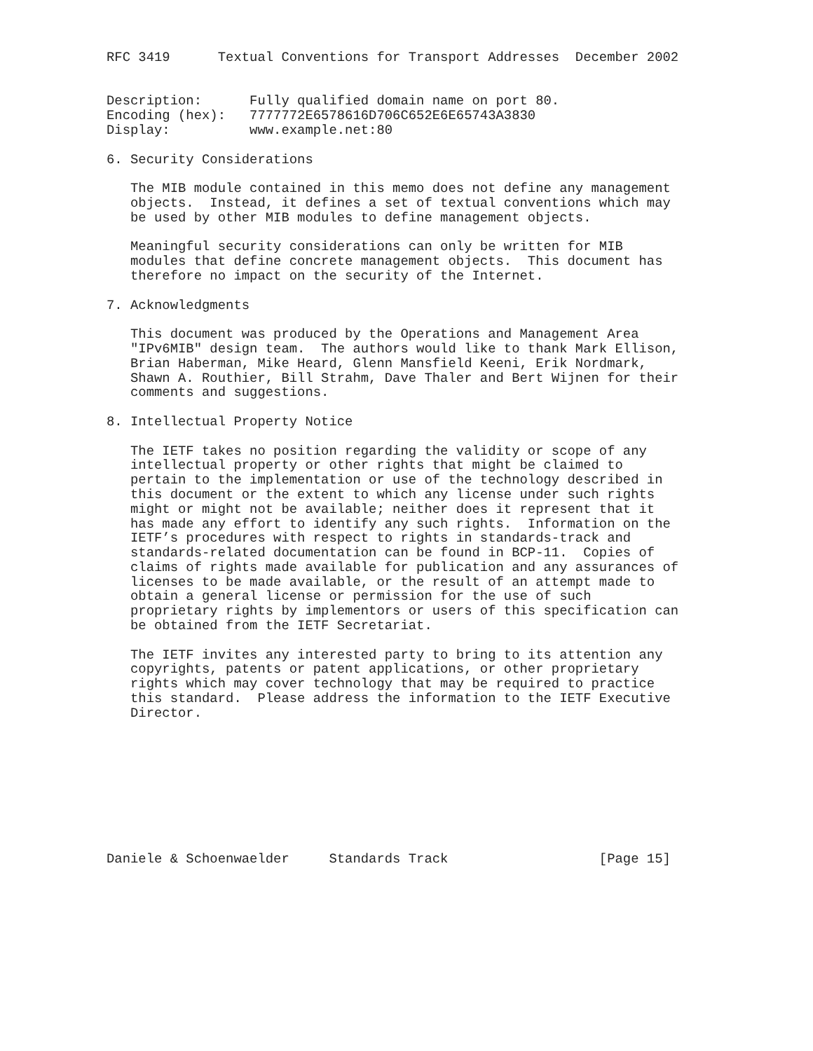RFC 3419      Textual Conventions for Transport Addresses  December 2002


Description:      Fully qualified domain name on port 80.
Encoding (hex):   7777772E6578616D706C652E6E65743A3830
Display:          www.example.net:80

6. Security Considerations

   The MIB module contained in this memo does not define any management
   objects.  Instead, it defines a set of textual conventions which may
   be used by other MIB modules to define management objects.

   Meaningful security considerations can only be written for MIB
   modules that define concrete management objects.  This document has
   therefore no impact on the security of the Internet.

7. Acknowledgments

   This document was produced by the Operations and Management Area
   "IPv6MIB" design team.  The authors would like to thank Mark Ellison,
   Brian Haberman, Mike Heard, Glenn Mansfield Keeni, Erik Nordmark,
   Shawn A. Routhier, Bill Strahm, Dave Thaler and Bert Wijnen for their
   comments and suggestions.

8. Intellectual Property Notice

   The IETF takes no position regarding the validity or scope of any
   intellectual property or other rights that might be claimed to
   pertain to the implementation or use of the technology described in
   this document or the extent to which any license under such rights
   might or might not be available; neither does it represent that it
   has made any effort to identify any such rights.  Information on the
   IETF’s procedures with respect to rights in standards-track and
   standards-related documentation can be found in BCP-11.  Copies of
   claims of rights made available for publication and any assurances of
   licenses to be made available, or the result of an attempt made to
   obtain a general license or permission for the use of such
   proprietary rights by implementors or users of this specification can
   be obtained from the IETF Secretariat.

   The IETF invites any interested party to bring to its attention any
   copyrights, patents or patent applications, or other proprietary
   rights which may cover technology that may be required to practice
   this standard.  Please address the information to the IETF Executive
   Director.









Daniele & Schoenwaelder     Standards Track                   [Page 15]